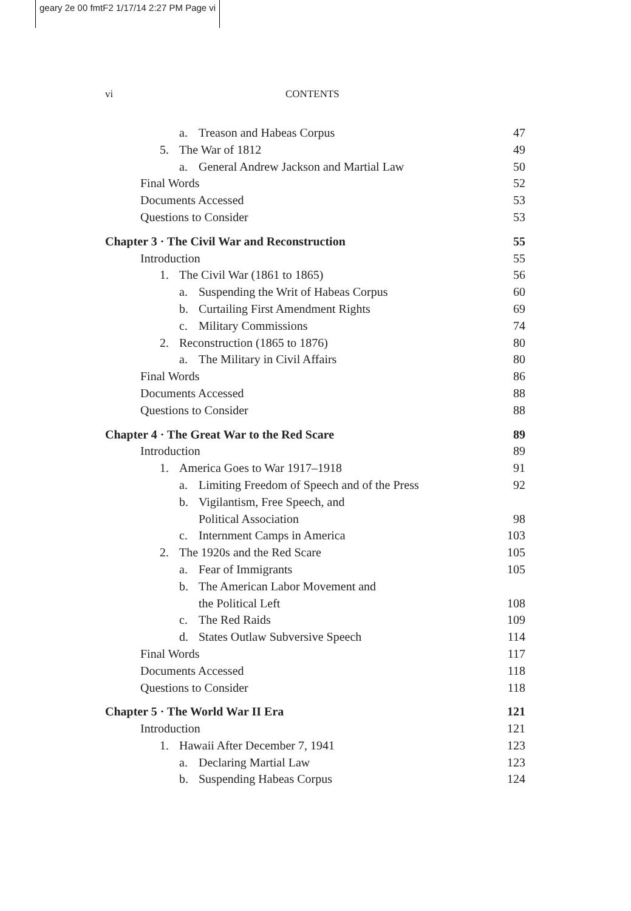geary 2e 00 fmtF2 1/17/14 2:27 PM Page vi
vi CONTENTS
a. Treason and Habeas Corpus 47
5. The War of 1812 49
a. General Andrew Jackson and Martial Law 50
Final Words 52
Documents Accessed 53
Questions to Consider 53
Chapter 3 · The Civil War and Reconstruction 55
Introduction 55
1. The Civil War (1861 to 1865) 56
a. Suspending the Writ of Habeas Corpus 60
b. Curtailing First Amendment Rights 69
c. Military Commissions 74
2. Reconstruction (1865 to 1876) 80
a. The Military in Civil Affairs 80
Final Words 86
Documents Accessed 88
Questions to Consider 88
Chapter 4 · The Great War to the Red Scare 89
Introduction 89
1. America Goes to War 1917–1918 91
a. Limiting Freedom of Speech and of the Press 92
b. Vigilantism, Free Speech, and
Political Association 98
c. Internment Camps in America 103
2. The 1920s and the Red Scare 105
a. Fear of Immigrants 105
b. The American Labor Movement and
the Political Left 108
c. The Red Raids 109
d. States Outlaw Subversive Speech 114
Final Words 117
Documents Accessed 118
Questions to Consider 118
Chapter 5 · The World War II Era 121
Introduction 121
1. Hawaii After December 7, 1941 123
a. Declaring Martial Law 123
b. Suspending Habeas Corpus 124